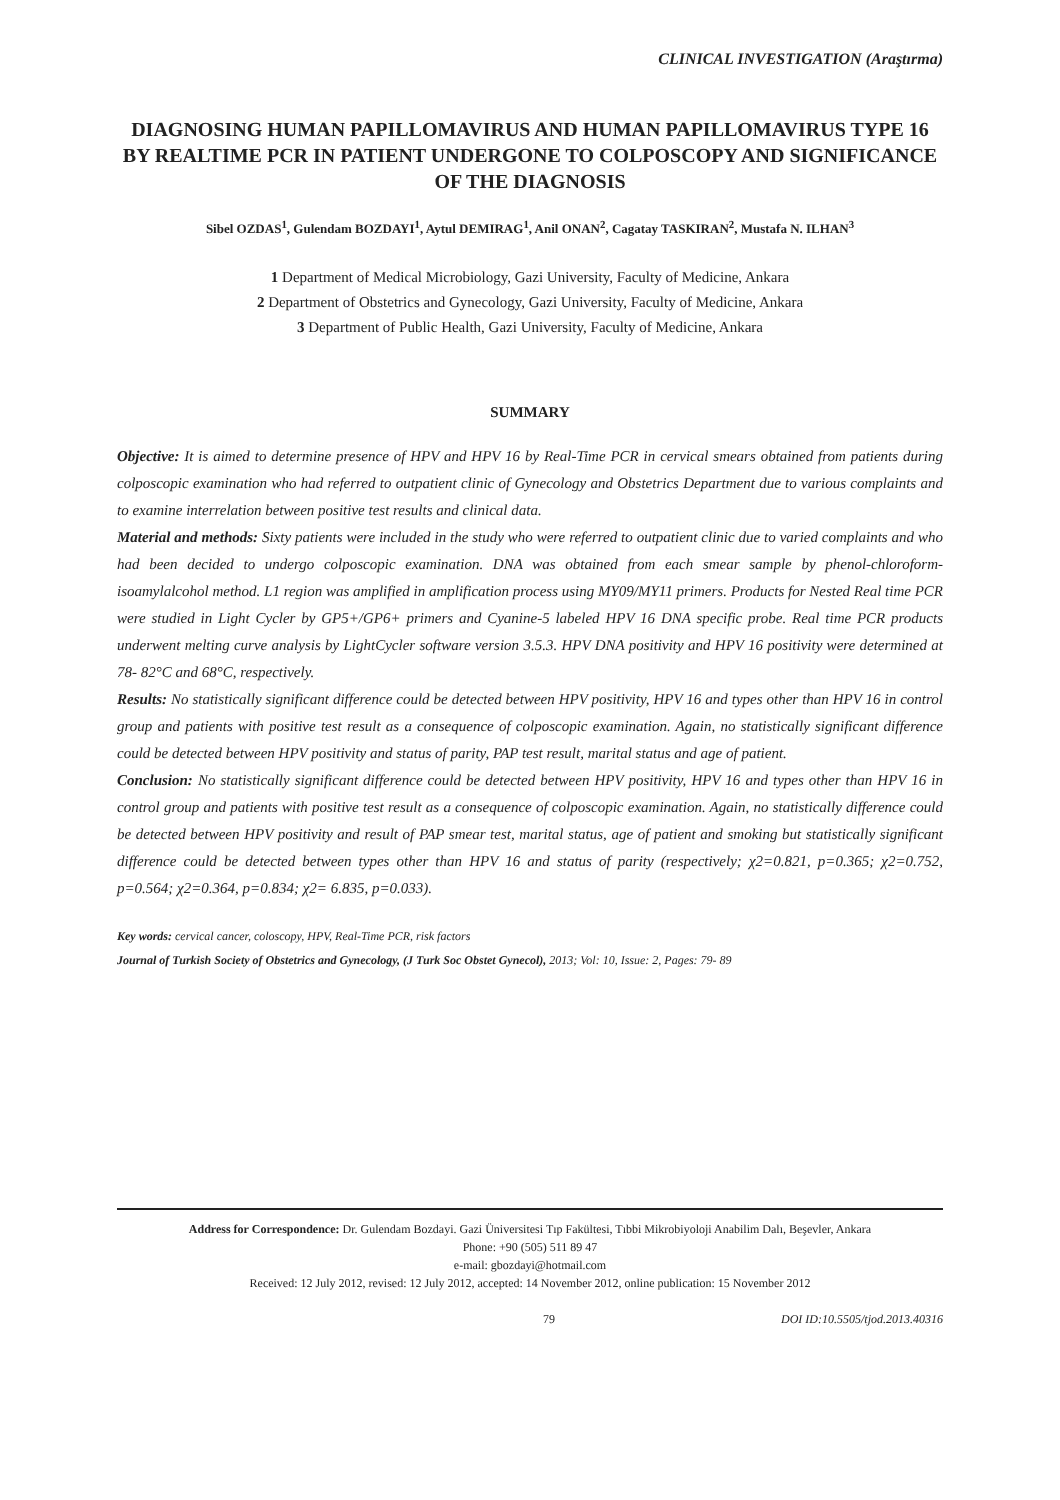CLINICAL INVESTIGATION (Araştırma)
DIAGNOSING HUMAN PAPILLOMAVIRUS AND HUMAN PAPILLOMAVIRUS TYPE 16 BY REALTIME PCR IN PATIENT UNDERGONE TO COLPOSCOPY AND SIGNIFICANCE OF THE DIAGNOSIS
Sibel OZDAS<sup>1</sup>, Gulendam BOZDAYI<sup>1</sup>, Aytul DEMIRAG<sup>1</sup>, Anil ONAN<sup>2</sup>, Cagatay TASKIRAN<sup>2</sup>, Mustafa N. ILHAN<sup>3</sup>
1 Department of Medical Microbiology, Gazi University, Faculty of Medicine, Ankara
2 Department of Obstetrics and Gynecology, Gazi University, Faculty of Medicine, Ankara
3 Department of Public Health, Gazi University, Faculty of Medicine, Ankara
SUMMARY
Objective: It is aimed to determine presence of HPV and HPV 16 by Real-Time PCR in cervical smears obtained from patients during colposcopic examination who had referred to outpatient clinic of Gynecology and Obstetrics Department due to various complaints and to examine interrelation between positive test results and clinical data.
Material and methods: Sixty patients were included in the study who were referred to outpatient clinic due to varied complaints and who had been decided to undergo colposcopic examination. DNA was obtained from each smear sample by phenol-chloroform-isoamylalcohol method. L1 region was amplified in amplification process using MY09/MY11 primers. Products for Nested Real time PCR were studied in Light Cycler by GP5+/GP6+ primers and Cyanine-5 labeled HPV 16 DNA specific probe. Real time PCR products underwent melting curve analysis by LightCycler software version 3.5.3. HPV DNA positivity and HPV 16 positivity were determined at 78- 82°C and 68°C, respectively.
Results: No statistically significant difference could be detected between HPV positivity, HPV 16 and types other than HPV 16 in control group and patients with positive test result as a consequence of colposcopic examination. Again, no statistically significant difference could be detected between HPV positivity and status of parity, PAP test result, marital status and age of patient.
Conclusion: No statistically significant difference could be detected between HPV positivity, HPV 16 and types other than HPV 16 in control group and patients with positive test result as a consequence of colposcopic examination. Again, no statistically difference could be detected between HPV positivity and result of PAP smear test, marital status, age of patient and smoking but statistically significant difference could be detected between types other than HPV 16 and status of parity (respectively; χ2=0.821, p=0.365; χ2=0.752, p=0.564; χ2=0.364, p=0.834; χ2= 6.835, p=0.033).
Key words: cervical cancer, coloscopy, HPV, Real-Time PCR, risk factors
Journal of Turkish Society of Obstetrics and Gynecology, (J Turk Soc Obstet Gynecol), 2013; Vol: 10, Issue: 2, Pages: 79- 89
Address for Correspondence: Dr. Gulendam Bozdayi. Gazi Üniversitesi Tıp Fakültesi, Tıbbi Mikrobiyoloji Anabilim Dalı, Beşevler, Ankara
Phone: +90 (505) 511 89 47
e-mail: gbozdayi@hotmail.com
Received: 12 July 2012, revised: 12 July 2012, accepted: 14 November 2012, online publication: 15 November 2012
79 DOI ID:10.5505/tjod.2013.40316